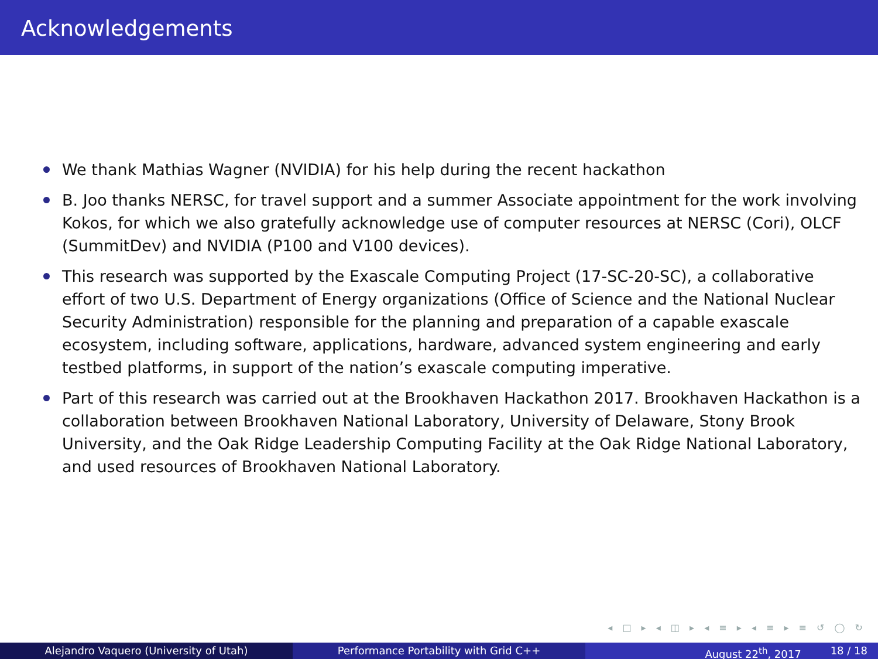Acknowledgements
We thank Mathias Wagner (NVIDIA) for his help during the recent hackathon
B. Joo thanks NERSC, for travel support and a summer Associate appointment for the work involving Kokos, for which we also gratefully acknowledge use of computer resources at NERSC (Cori), OLCF (SummitDev) and NVIDIA (P100 and V100 devices).
This research was supported by the Exascale Computing Project (17-SC-20-SC), a collaborative effort of two U.S. Department of Energy organizations (Office of Science and the National Nuclear Security Administration) responsible for the planning and preparation of a capable exascale ecosystem, including software, applications, hardware, advanced system engineering and early testbed platforms, in support of the nation’s exascale computing imperative.
Part of this research was carried out at the Brookhaven Hackathon 2017. Brookhaven Hackathon is a collaboration between Brookhaven National Laboratory, University of Delaware, Stony Brook University, and the Oak Ridge Leadership Computing Facility at the Oak Ridge National Laboratory, and used resources of Brookhaven National Laboratory.
◂ □ ▸ ◂ ◫ ▸ ◂ ≡ ▸ ◂ ≡ ▸ ≡ ↺ ◯ ↻
Alejandro Vaquero (University of Utah) Performance Portability with Grid C++ August 22<sup>th</sup>, 2017 18 / 18